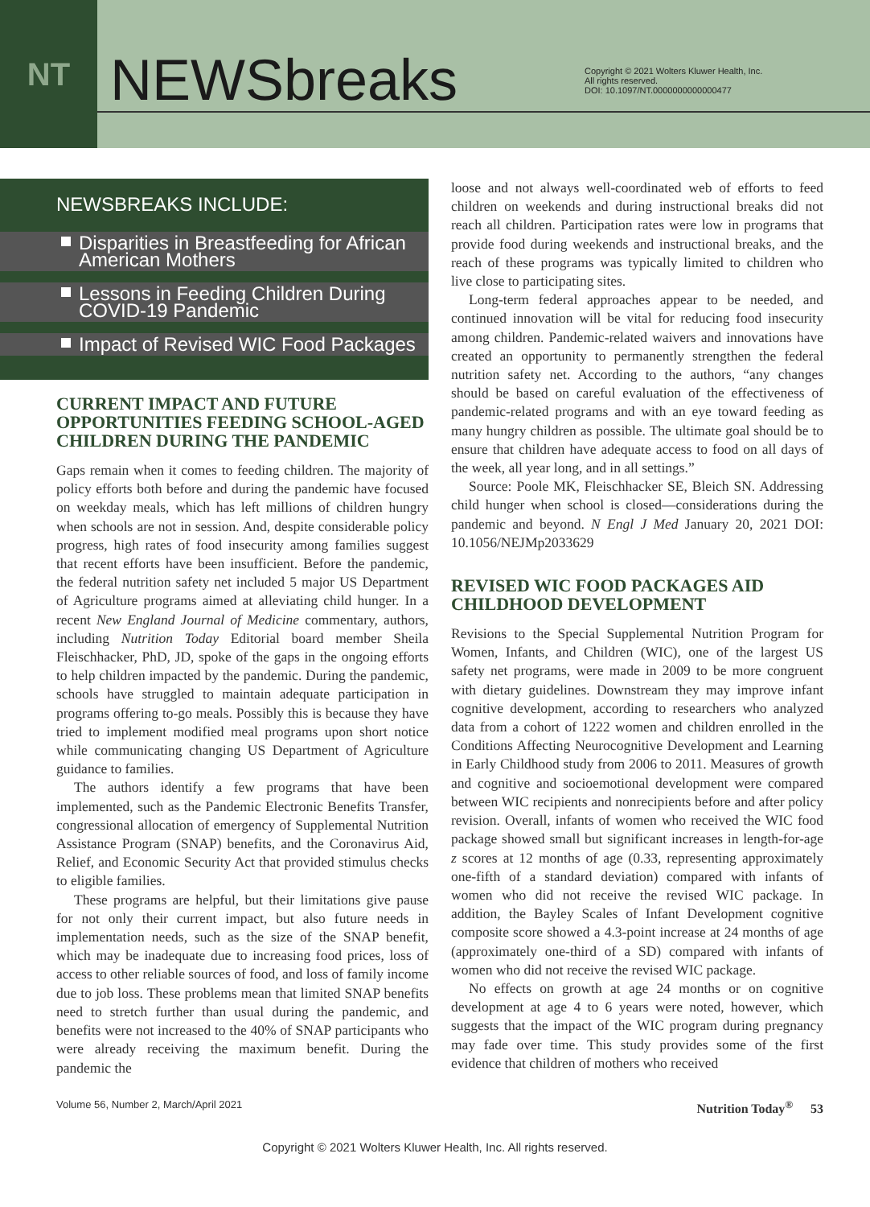NT
NEWSbreaks
Copyright © 2021 Wolters Kluwer Health, Inc.
All rights reserved.
DOI: 10.1097/NT.0000000000000477
NEWSBREAKS INCLUDE:
Disparities in Breastfeeding for African American Mothers
Lessons in Feeding Children During COVID-19 Pandemic
Impact of Revised WIC Food Packages
CURRENT IMPACT AND FUTURE OPPORTUNITIES FEEDING SCHOOL-AGED CHILDREN DURING THE PANDEMIC
Gaps remain when it comes to feeding children. The majority of policy efforts both before and during the pandemic have focused on weekday meals, which has left millions of children hungry when schools are not in session. And, despite considerable policy progress, high rates of food insecurity among families suggest that recent efforts have been insufficient. Before the pandemic, the federal nutrition safety net included 5 major US Department of Agriculture programs aimed at alleviating child hunger. In a recent New England Journal of Medicine commentary, authors, including Nutrition Today Editorial board member Sheila Fleischhacker, PhD, JD, spoke of the gaps in the ongoing efforts to help children impacted by the pandemic. During the pandemic, schools have struggled to maintain adequate participation in programs offering to-go meals. Possibly this is because they have tried to implement modified meal programs upon short notice while communicating changing US Department of Agriculture guidance to families.
The authors identify a few programs that have been implemented, such as the Pandemic Electronic Benefits Transfer, congressional allocation of emergency of Supplemental Nutrition Assistance Program (SNAP) benefits, and the Coronavirus Aid, Relief, and Economic Security Act that provided stimulus checks to eligible families.
These programs are helpful, but their limitations give pause for not only their current impact, but also future needs in implementation needs, such as the size of the SNAP benefit, which may be inadequate due to increasing food prices, loss of access to other reliable sources of food, and loss of family income due to job loss. These problems mean that limited SNAP benefits need to stretch further than usual during the pandemic, and benefits were not increased to the 40% of SNAP participants who were already receiving the maximum benefit. During the pandemic the
loose and not always well-coordinated web of efforts to feed children on weekends and during instructional breaks did not reach all children. Participation rates were low in programs that provide food during weekends and instructional breaks, and the reach of these programs was typically limited to children who live close to participating sites.
Long-term federal approaches appear to be needed, and continued innovation will be vital for reducing food insecurity among children. Pandemic-related waivers and innovations have created an opportunity to permanently strengthen the federal nutrition safety net. According to the authors, “any changes should be based on careful evaluation of the effectiveness of pandemic-related programs and with an eye toward feeding as many hungry children as possible. The ultimate goal should be to ensure that children have adequate access to food on all days of the week, all year long, and in all settings.”
Source: Poole MK, Fleischhacker SE, Bleich SN. Addressing child hunger when school is closed—considerations during the pandemic and beyond. N Engl J Med January 20, 2021 DOI: 10.1056/NEJMp2033629
REVISED WIC FOOD PACKAGES AID CHILDHOOD DEVELOPMENT
Revisions to the Special Supplemental Nutrition Program for Women, Infants, and Children (WIC), one of the largest US safety net programs, were made in 2009 to be more congruent with dietary guidelines. Downstream they may improve infant cognitive development, according to researchers who analyzed data from a cohort of 1222 women and children enrolled in the Conditions Affecting Neurocognitive Development and Learning in Early Childhood study from 2006 to 2011. Measures of growth and cognitive and socioemotional development were compared between WIC recipients and nonrecipients before and after policy revision. Overall, infants of women who received the WIC food package showed small but significant increases in length-for-age z scores at 12 months of age (0.33, representing approximately one-fifth of a standard deviation) compared with infants of women who did not receive the revised WIC package. In addition, the Bayley Scales of Infant Development cognitive composite score showed a 4.3-point increase at 24 months of age (approximately one-third of a SD) compared with infants of women who did not receive the revised WIC package.
No effects on growth at age 24 months or on cognitive development at age 4 to 6 years were noted, however, which suggests that the impact of the WIC program during pregnancy may fade over time. This study provides some of the first evidence that children of mothers who received
Volume 56, Number 2, March/April 2021 Nutrition Today<sup>®</sup> 53
Copyright © 2021 Wolters Kluwer Health, Inc. All rights reserved.